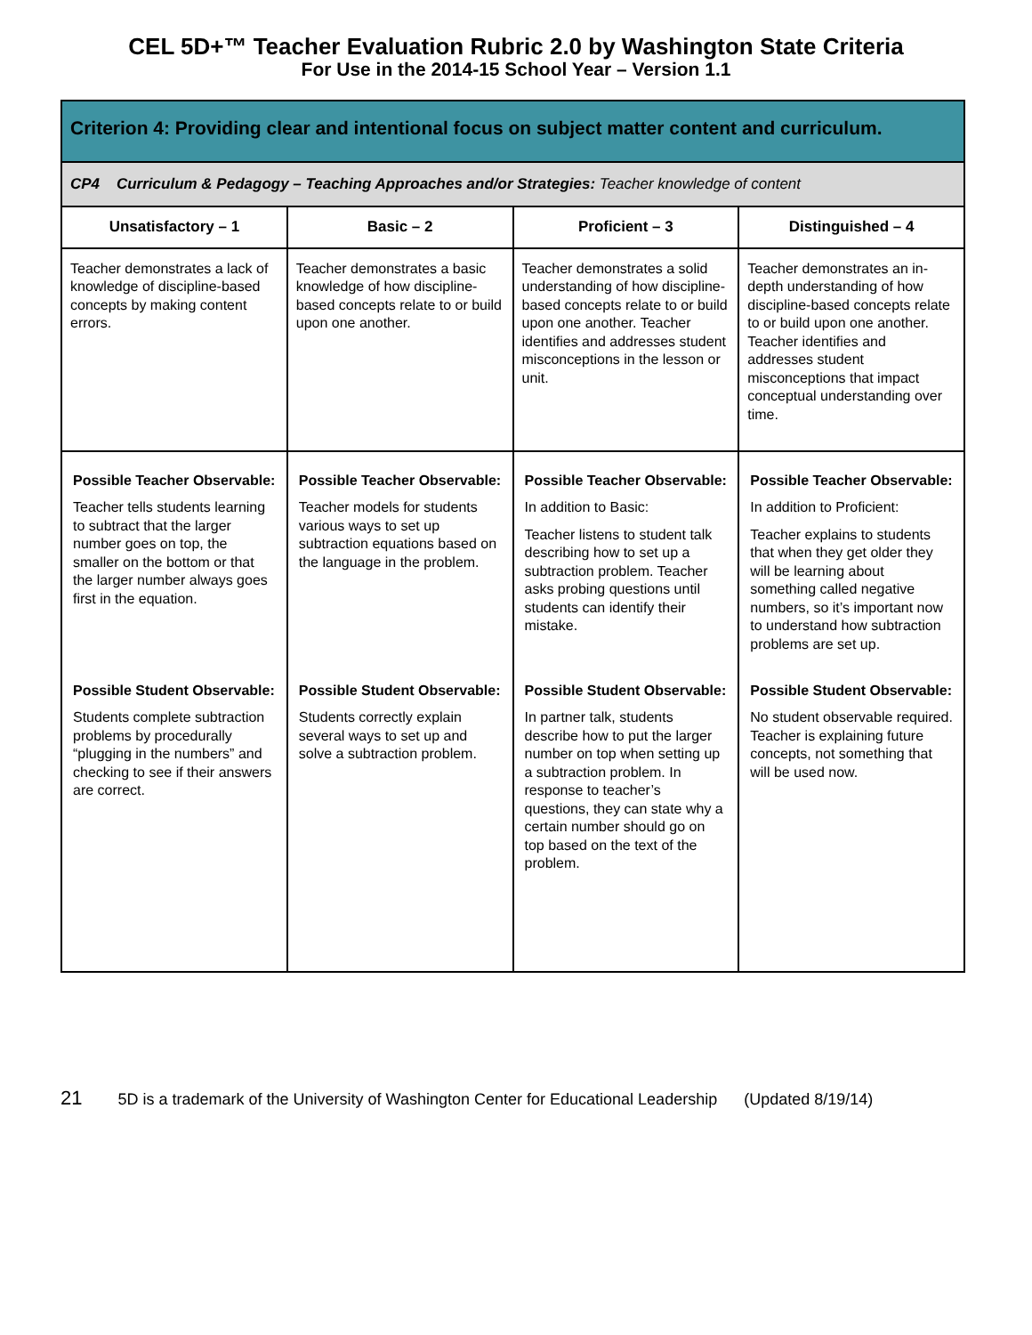CEL 5D+™ Teacher Evaluation Rubric 2.0 by Washington State Criteria
For Use in the 2014-15 School Year – Version 1.1
| Criterion 4: Providing clear and intentional focus on subject matter content and curriculum. | | | |
| --- | --- | --- | --- |
| CP4 Curriculum & Pedagogy – Teaching Approaches and/or Strategies: Teacher knowledge of content | | | |
| Unsatisfactory – 1 | Basic – 2 | Proficient – 3 | Distinguished – 4 |
| Teacher demonstrates a lack of knowledge of discipline-based concepts by making content errors. | Teacher demonstrates a basic knowledge of how discipline-based concepts relate to or build upon one another. | Teacher demonstrates a solid understanding of how discipline-based concepts relate to or build upon one another. Teacher identifies and addresses student misconceptions in the lesson or unit. | Teacher demonstrates an in-depth understanding of how discipline-based concepts relate to or build upon one another. Teacher identifies and addresses student misconceptions that impact conceptual understanding over time. |
| Possible Teacher Observable: Teacher tells students learning to subtract that the larger number goes on top, the smaller on the bottom or that the larger number always goes first in the equation. | Possible Teacher Observable: Teacher models for students various ways to set up subtraction equations based on the language in the problem. | Possible Teacher Observable: In addition to Basic: Teacher listens to student talk describing how to set up a subtraction problem. Teacher asks probing questions until students can identify their mistake. | Possible Teacher Observable: In addition to Proficient: Teacher explains to students that when they get older they will be learning about something called negative numbers, so it’s important now to understand how subtraction problems are set up. |
| Possible Student Observable: Students complete subtraction problems by procedurally “plugging in the numbers” and checking to see if their answers are correct. | Possible Student Observable: Students correctly explain several ways to set up and solve a subtraction problem. | Possible Student Observable: In partner talk, students describe how to put the larger number on top when setting up a subtraction problem. In response to teacher’s questions, they can state why a certain number should go on top based on the text of the problem. | Possible Student Observable: No student observable required. Teacher is explaining future concepts, not something that will be used now. |
21 5D is a trademark of the University of Washington Center for Educational Leadership (Updated 8/19/14)